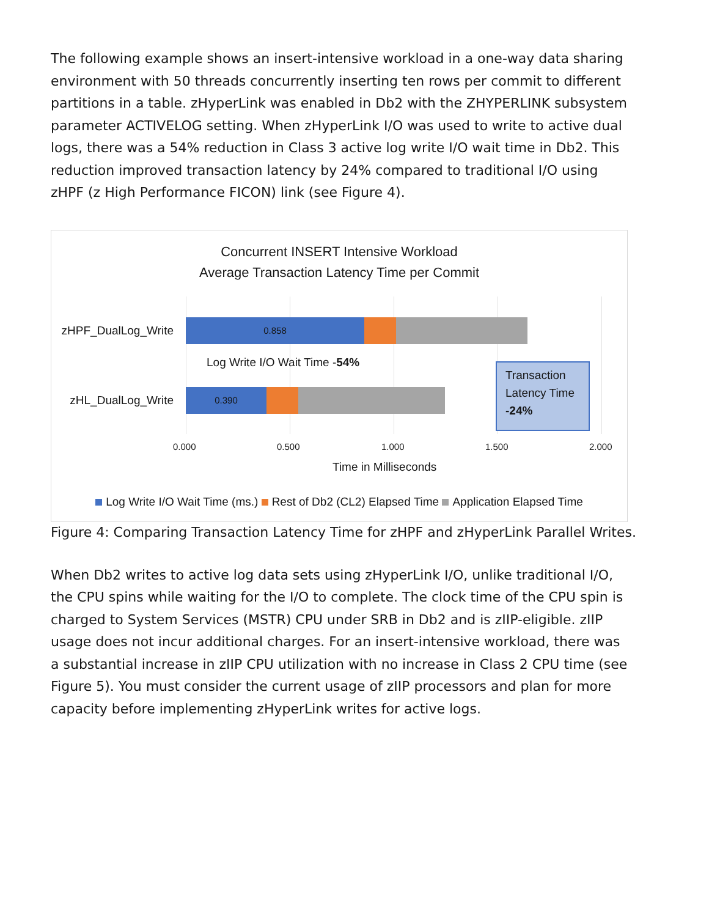The following example shows an insert-intensive workload in a one-way data sharing environment with 50 threads concurrently inserting ten rows per commit to different partitions in a table. zHyperLink was enabled in Db2 with the ZHYPERLINK subsystem parameter ACTIVELOG setting. When zHyperLink I/O was used to write to active dual logs, there was a 54% reduction in Class 3 active log write I/O wait time in Db2. This reduction improved transaction latency by 24% compared to traditional I/O using zHPF (z High Performance FICON) link (see Figure 4).
Concurrent INSERT Intensive Workload
Average Transaction Latency Time per Commit
zHPF_DualLog_Write
0.858
Log Write I/O Wait Time -54%
zHL_DualLog_Write
0.390
Transaction Latency Time -24%
0.000 0.500 1.000 1.500 2.000
Time in Milliseconds
Log Write I/O Wait Time (ms.) Rest of Db2 (CL2) Elapsed Time Application Elapsed Time
Figure 4: Comparing Transaction Latency Time for zHPF and zHyperLink Parallel Writes.
When Db2 writes to active log data sets using zHyperLink I/O, unlike traditional I/O, the CPU spins while waiting for the I/O to complete. The clock time of the CPU spin is charged to System Services (MSTR) CPU under SRB in Db2 and is zIIP-eligible. zIIP usage does not incur additional charges. For an insert-intensive workload, there was a substantial increase in zIIP CPU utilization with no increase in Class 2 CPU time (see Figure 5). You must consider the current usage of zIIP processors and plan for more capacity before implementing zHyperLink writes for active logs.